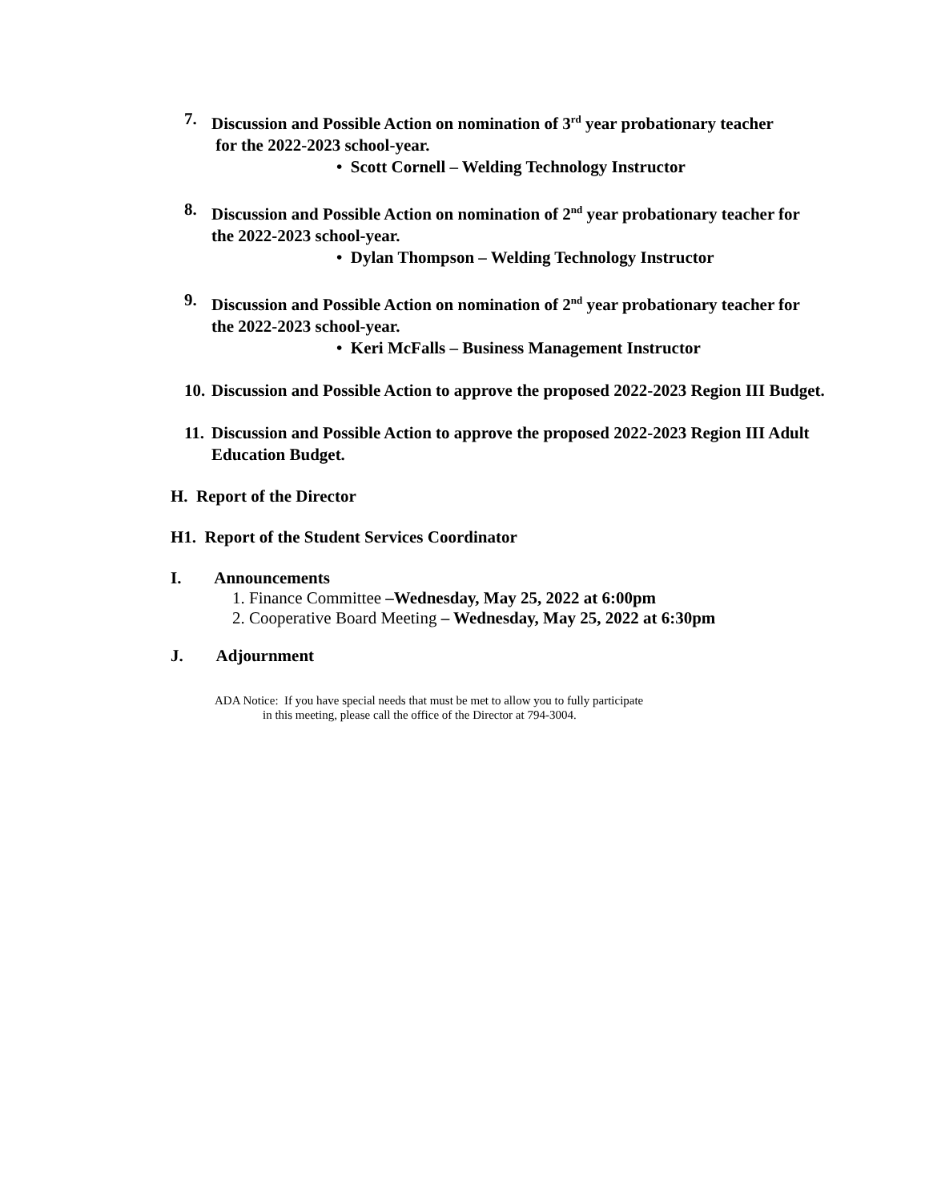7. Discussion and Possible Action on nomination of 3<sup>rd</sup> year probationary teacher
for the 2022-2023 school-year.
• Scott Cornell – Welding Technology Instructor
8. Discussion and Possible Action on nomination of 2<sup>nd</sup> year probationary teacher for the 2022-2023 school-year.
• Dylan Thompson – Welding Technology Instructor
9. Discussion and Possible Action on nomination of 2<sup>nd</sup> year probationary teacher for the 2022-2023 school-year.
• Keri McFalls – Business Management Instructor
10. Discussion and Possible Action to approve the proposed 2022-2023 Region III Budget.
11. Discussion and Possible Action to approve the proposed 2022-2023 Region III Adult Education Budget.
H. Report of the Director
H1. Report of the Student Services Coordinator
I. Announcements
1. Finance Committee –Wednesday, May 25, 2022 at 6:00pm
2. Cooperative Board Meeting – Wednesday, May 25, 2022 at 6:30pm
J. Adjournment
ADA Notice: If you have special needs that must be met to allow you to fully participate
in this meeting, please call the office of the Director at 794-3004.